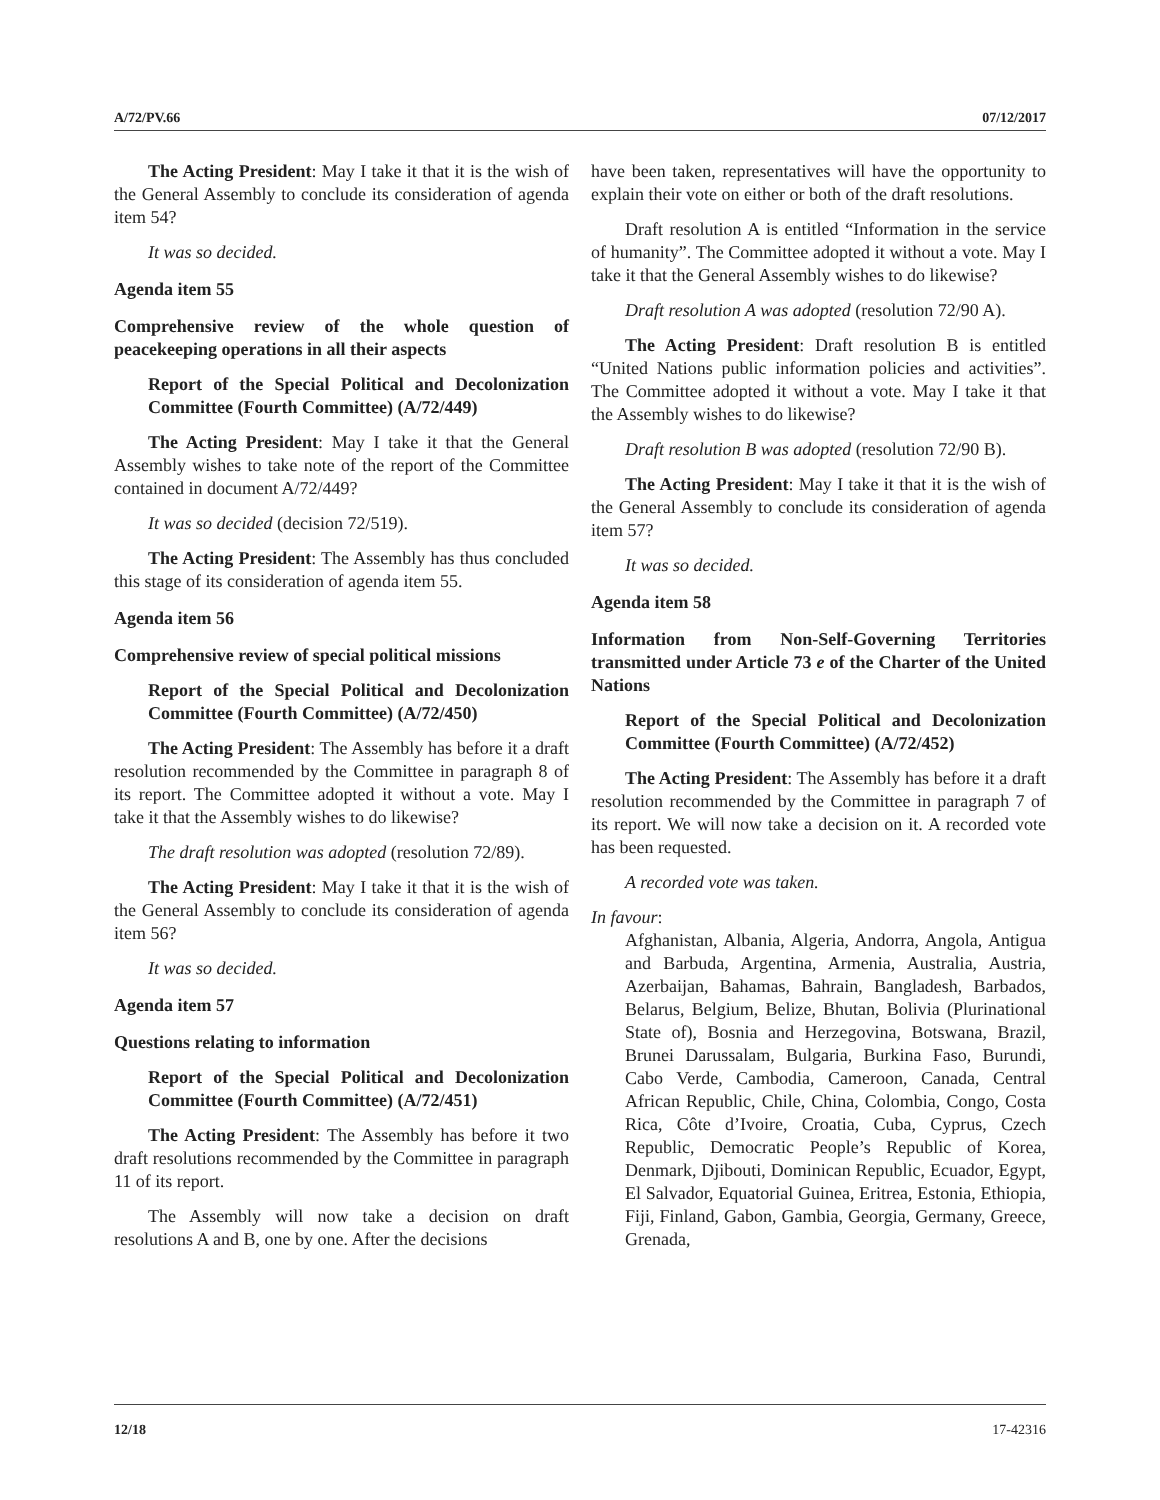A/72/PV.66 07/12/2017
The Acting President: May I take it that it is the wish of the General Assembly to conclude its consideration of agenda item 54?
It was so decided.
Agenda item 55
Comprehensive review of the whole question of peacekeeping operations in all their aspects
Report of the Special Political and Decolonization Committee (Fourth Committee) (A/72/449)
The Acting President: May I take it that the General Assembly wishes to take note of the report of the Committee contained in document A/72/449?
It was so decided (decision 72/519).
The Acting President: The Assembly has thus concluded this stage of its consideration of agenda item 55.
Agenda item 56
Comprehensive review of special political missions
Report of the Special Political and Decolonization Committee (Fourth Committee) (A/72/450)
The Acting President: The Assembly has before it a draft resolution recommended by the Committee in paragraph 8 of its report. The Committee adopted it without a vote. May I take it that the Assembly wishes to do likewise?
The draft resolution was adopted (resolution 72/89).
The Acting President: May I take it that it is the wish of the General Assembly to conclude its consideration of agenda item 56?
It was so decided.
Agenda item 57
Questions relating to information
Report of the Special Political and Decolonization Committee (Fourth Committee) (A/72/451)
The Acting President: The Assembly has before it two draft resolutions recommended by the Committee in paragraph 11 of its report.
The Assembly will now take a decision on draft resolutions A and B, one by one. After the decisions
have been taken, representatives will have the opportunity to explain their vote on either or both of the draft resolutions.
Draft resolution A is entitled “Information in the service of humanity”. The Committee adopted it without a vote. May I take it that the General Assembly wishes to do likewise?
Draft resolution A was adopted (resolution 72/90 A).
The Acting President: Draft resolution B is entitled “United Nations public information policies and activities”. The Committee adopted it without a vote. May I take it that the Assembly wishes to do likewise?
Draft resolution B was adopted (resolution 72/90 B).
The Acting President: May I take it that it is the wish of the General Assembly to conclude its consideration of agenda item 57?
It was so decided.
Agenda item 58
Information from Non-Self-Governing Territories transmitted under Article 73 e of the Charter of the United Nations
Report of the Special Political and Decolonization Committee (Fourth Committee) (A/72/452)
The Acting President: The Assembly has before it a draft resolution recommended by the Committee in paragraph 7 of its report. We will now take a decision on it. A recorded vote has been requested.
A recorded vote was taken.
In favour:
Afghanistan, Albania, Algeria, Andorra, Angola, Antigua and Barbuda, Argentina, Armenia, Australia, Austria, Azerbaijan, Bahamas, Bahrain, Bangladesh, Barbados, Belarus, Belgium, Belize, Bhutan, Bolivia (Plurinational State of), Bosnia and Herzegovina, Botswana, Brazil, Brunei Darussalam, Bulgaria, Burkina Faso, Burundi, Cabo Verde, Cambodia, Cameroon, Canada, Central African Republic, Chile, China, Colombia, Congo, Costa Rica, Côte d’Ivoire, Croatia, Cuba, Cyprus, Czech Republic, Democratic People’s Republic of Korea, Denmark, Djibouti, Dominican Republic, Ecuador, Egypt, El Salvador, Equatorial Guinea, Eritrea, Estonia, Ethiopia, Fiji, Finland, Gabon, Gambia, Georgia, Germany, Greece, Grenada,
12/18 17-42316